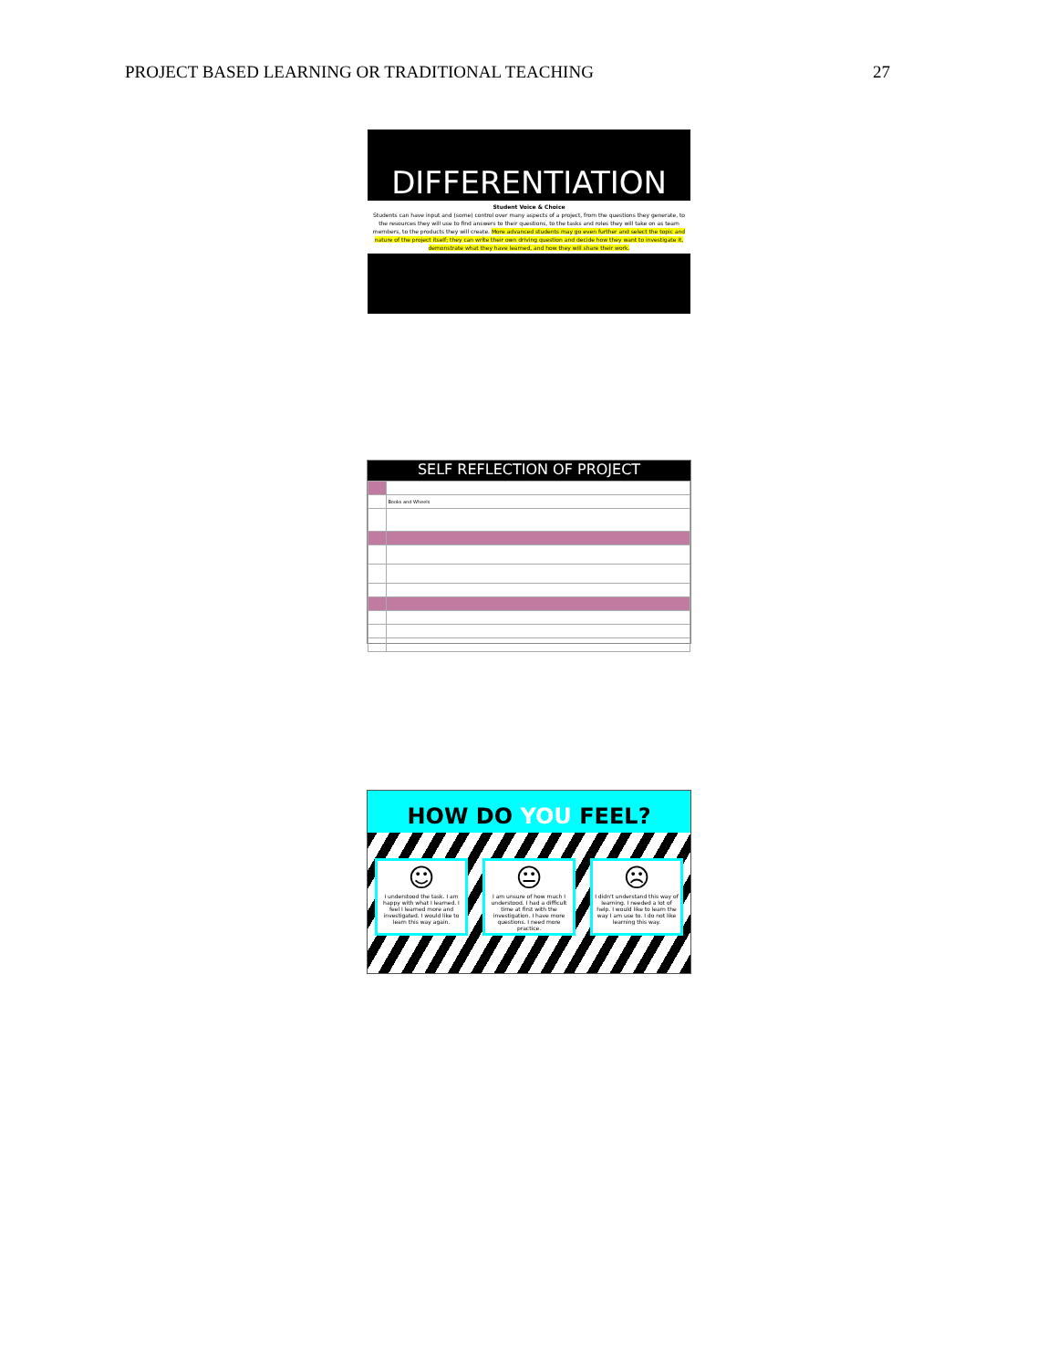PROJECT BASED LEARNING OR TRADITIONAL TEACHING 27
DIFFERENTIATION
Student Voice & Choice
Students can have input and (some) control over many aspects of a project, from the questions they generate, to the resources they will use to find answers to their questions, to the tasks and roles they will take on as team members, to the products they will create. More advanced students may go even further and select the topic and nature of the project itself; they can write their own driving question and decide how they want to investigate it, demonstrate what they have learned, and how they will share their work.
SELF REFLECTION OF PROJECT
| | Books and Wheels |
HOW DO YOU FEEL?
☺
I understood the task. I am happy with what I learned. I feel I learned more and investigated. I would like to learn this way again.
😐
I am unsure of how much I understood. I had a difficult time at first with the investigation. I have more questions. I need more practice.
☹
I didn't understand this way of learning. I needed a lot of help. I would like to learn the way I am use to. I do not like learning this way.